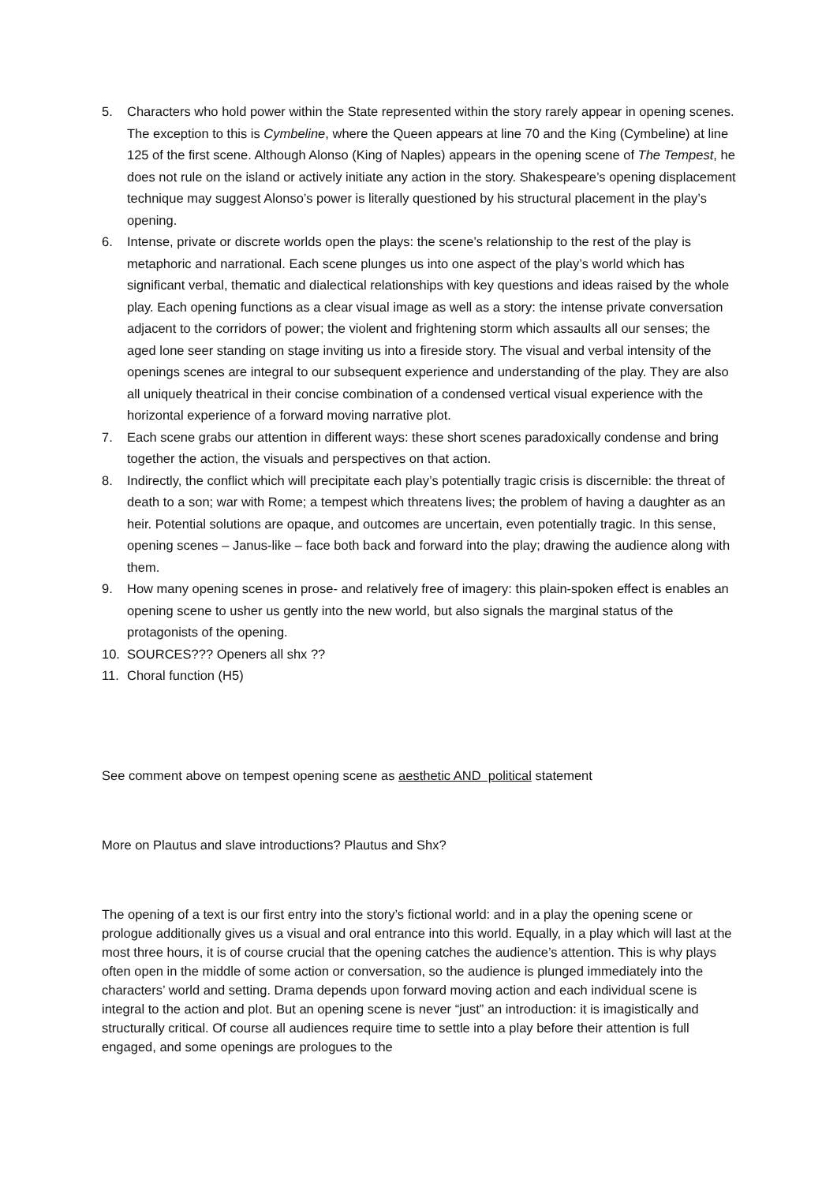5. Characters who hold power within the State represented within the story rarely appear in opening scenes. The exception to this is Cymbeline, where the Queen appears at line 70 and the King (Cymbeline) at line 125 of the first scene. Although Alonso (King of Naples) appears in the opening scene of The Tempest, he does not rule on the island or actively initiate any action in the story. Shakespeare’s opening displacement technique may suggest Alonso’s power is literally questioned by his structural placement in the play’s opening.
6. Intense, private or discrete worlds open the plays: the scene’s relationship to the rest of the play is metaphoric and narrational. Each scene plunges us into one aspect of the play’s world which has significant verbal, thematic and dialectical relationships with key questions and ideas raised by the whole play. Each opening functions as a clear visual image as well as a story: the intense private conversation adjacent to the corridors of power; the violent and frightening storm which assaults all our senses; the aged lone seer standing on stage inviting us into a fireside story. The visual and verbal intensity of the openings scenes are integral to our subsequent experience and understanding of the play. They are also all uniquely theatrical in their concise combination of a condensed vertical visual experience with the horizontal experience of a forward moving narrative plot.
7. Each scene grabs our attention in different ways: these short scenes paradoxically condense and bring together the action, the visuals and perspectives on that action.
8. Indirectly, the conflict which will precipitate each play’s potentially tragic crisis is discernible: the threat of death to a son; war with Rome; a tempest which threatens lives; the problem of having a daughter as an heir. Potential solutions are opaque, and outcomes are uncertain, even potentially tragic. In this sense, opening scenes – Janus-like – face both back and forward into the play; drawing the audience along with them.
9. How many opening scenes in prose- and relatively free of imagery: this plain-spoken effect is enables an opening scene to usher us gently into the new world, but also signals the marginal status of the protagonists of the opening.
10. SOURCES??? Openers all shx ??
11. Choral function (H5)
See comment above on tempest opening scene as aesthetic AND political statement
More on Plautus and slave introductions? Plautus and Shx?
The opening of a text is our first entry into the story’s fictional world: and in a play the opening scene or prologue additionally gives us a visual and oral entrance into this world. Equally, in a play which will last at the most three hours, it is of course crucial that the opening catches the audience’s attention. This is why plays often open in the middle of some action or conversation, so the audience is plunged immediately into the characters’ world and setting. Drama depends upon forward moving action and each individual scene is integral to the action and plot. But an opening scene is never “just” an introduction: it is imagistically and structurally critical. Of course all audiences require time to settle into a play before their attention is full engaged, and some openings are prologues to the